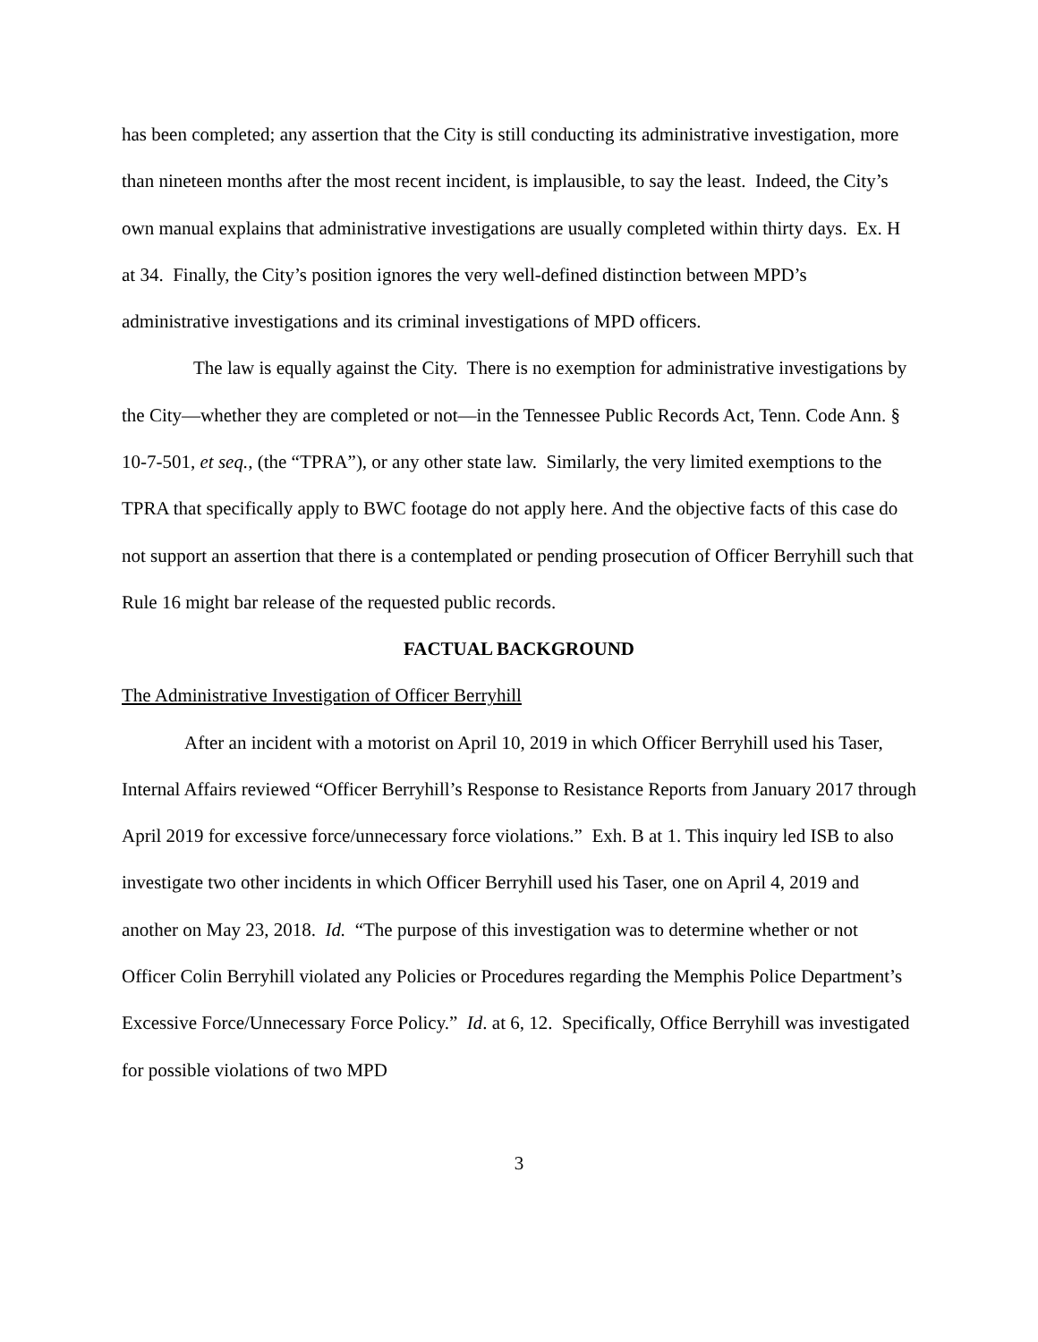has been completed; any assertion that the City is still conducting its administrative investigation, more than nineteen months after the most recent incident, is implausible, to say the least. Indeed, the City’s own manual explains that administrative investigations are usually completed within thirty days. Ex. H at 34. Finally, the City’s position ignores the very well-defined distinction between MPD’s administrative investigations and its criminal investigations of MPD officers.
The law is equally against the City. There is no exemption for administrative investigations by the City—whether they are completed or not—in the Tennessee Public Records Act, Tenn. Code Ann. § 10-7-501, et seq., (the “TPRA”), or any other state law. Similarly, the very limited exemptions to the TPRA that specifically apply to BWC footage do not apply here. And the objective facts of this case do not support an assertion that there is a contemplated or pending prosecution of Officer Berryhill such that Rule 16 might bar release of the requested public records.
FACTUAL BACKGROUND
The Administrative Investigation of Officer Berryhill
After an incident with a motorist on April 10, 2019 in which Officer Berryhill used his Taser, Internal Affairs reviewed “Officer Berryhill’s Response to Resistance Reports from January 2017 through April 2019 for excessive force/unnecessary force violations.” Exh. B at 1. This inquiry led ISB to also investigate two other incidents in which Officer Berryhill used his Taser, one on April 4, 2019 and another on May 23, 2018. Id. “The purpose of this investigation was to determine whether or not Officer Colin Berryhill violated any Policies or Procedures regarding the Memphis Police Department’s Excessive Force/Unnecessary Force Policy.” Id. at 6, 12. Specifically, Office Berryhill was investigated for possible violations of two MPD
3